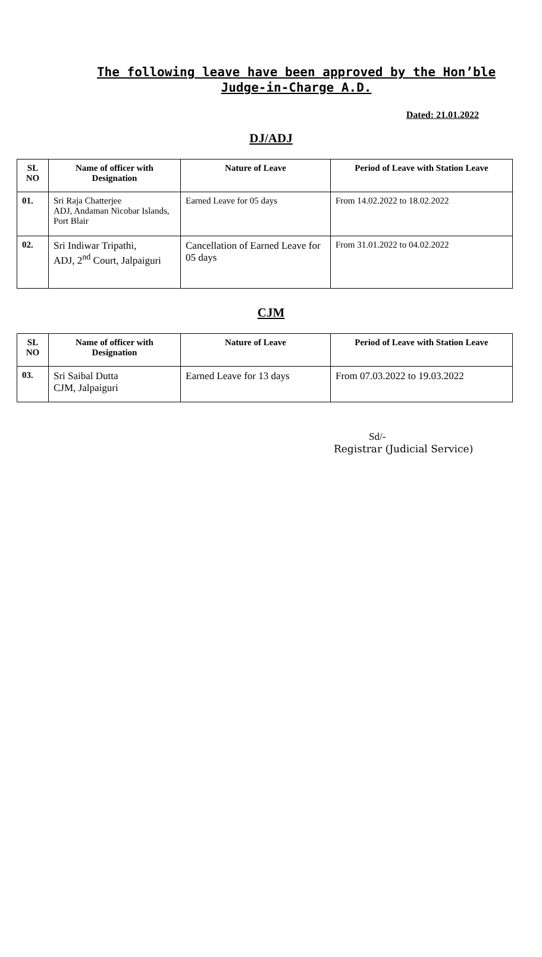The following leave have been approved by the Hon’ble Judge-in-Charge A.D.
Dated: 21.01.2022
DJ/ADJ
| SL NO | Name of officer with Designation | Nature of Leave | Period of Leave with Station Leave |
| --- | --- | --- | --- |
| 01. | Sri Raja Chatterjee ADJ, Andaman Nicobar Islands, Port Blair | Earned Leave for 05 days | From 14.02.2022 to 18.02.2022 |
| 02. | Sri Indiwar Tripathi, ADJ, 2<sup>nd</sup> Court, Jalpaiguri | Cancellation of Earned Leave for 05 days | From 31.01.2022 to 04.02.2022 |
CJM
| SL NO | Name of officer with Designation | Nature of Leave | Period of Leave with Station Leave |
| --- | --- | --- | --- |
| 03. | Sri Saibal Dutta CJM, Jalpaiguri | Earned Leave for 13 days | From 07.03.2022 to 19.03.2022 |
Sd/-
Registrar (Judicial Service)